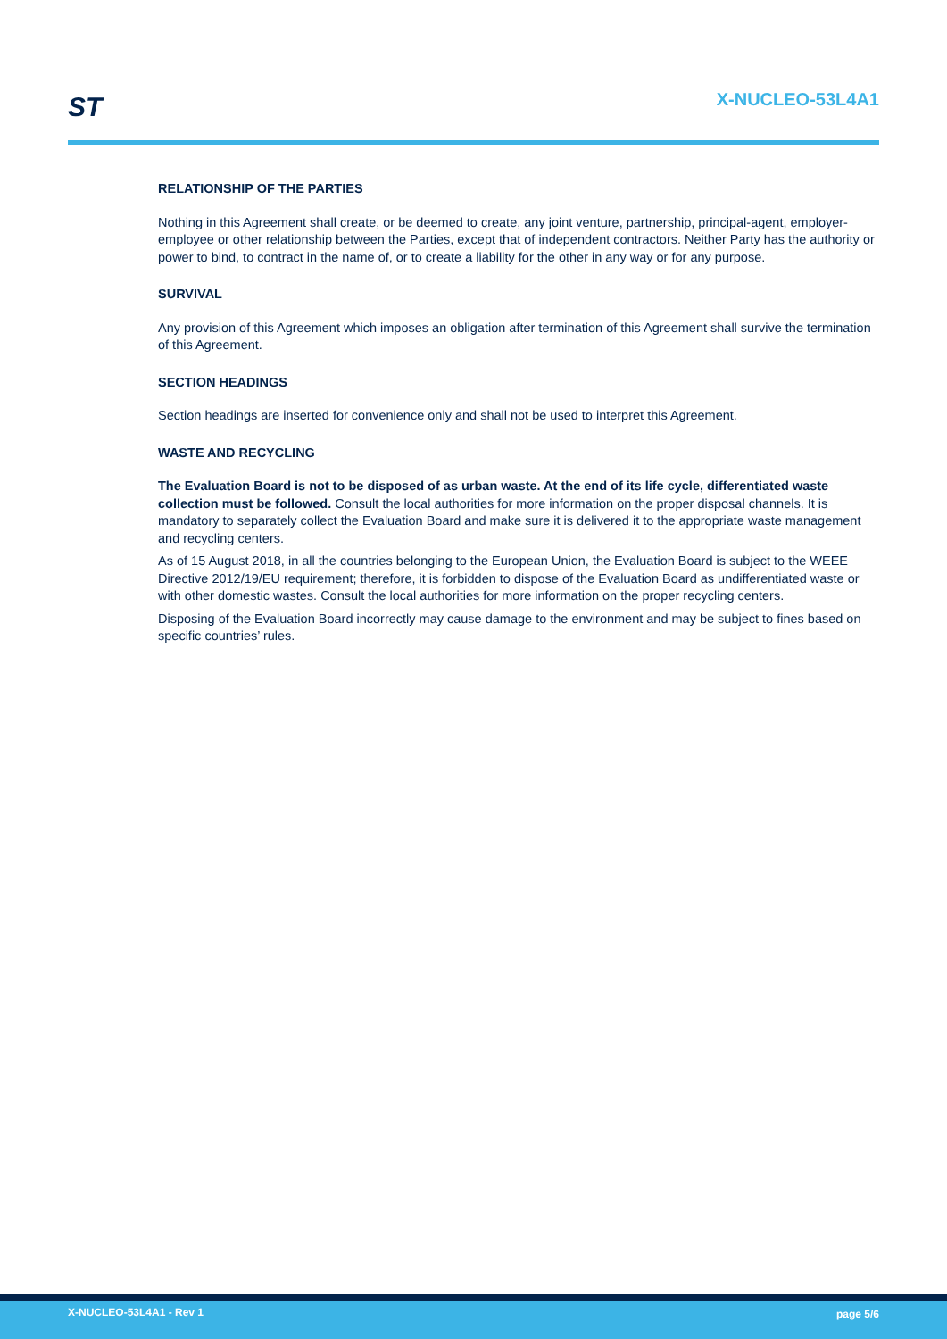ST X-NUCLEO-53L4A1
RELATIONSHIP OF THE PARTIES
Nothing in this Agreement shall create, or be deemed to create, any joint venture, partnership, principal-agent, employer-employee or other relationship between the Parties, except that of independent contractors. Neither Party has the authority or power to bind, to contract in the name of, or to create a liability for the other in any way or for any purpose.
SURVIVAL
Any provision of this Agreement which imposes an obligation after termination of this Agreement shall survive the termination of this Agreement.
SECTION HEADINGS
Section headings are inserted for convenience only and shall not be used to interpret this Agreement.
WASTE AND RECYCLING
The Evaluation Board is not to be disposed of as urban waste. At the end of its life cycle, differentiated waste collection must be followed. Consult the local authorities for more information on the proper disposal channels. It is mandatory to separately collect the Evaluation Board and make sure it is delivered it to the appropriate waste management and recycling centers.
As of 15 August 2018, in all the countries belonging to the European Union, the Evaluation Board is subject to the WEEE Directive 2012/19/EU requirement; therefore, it is forbidden to dispose of the Evaluation Board as undifferentiated waste or with other domestic wastes. Consult the local authorities for more information on the proper recycling centers.
Disposing of the Evaluation Board incorrectly may cause damage to the environment and may be subject to fines based on specific countries’ rules.
X-NUCLEO-53L4A1 - Rev 1 page 5/6